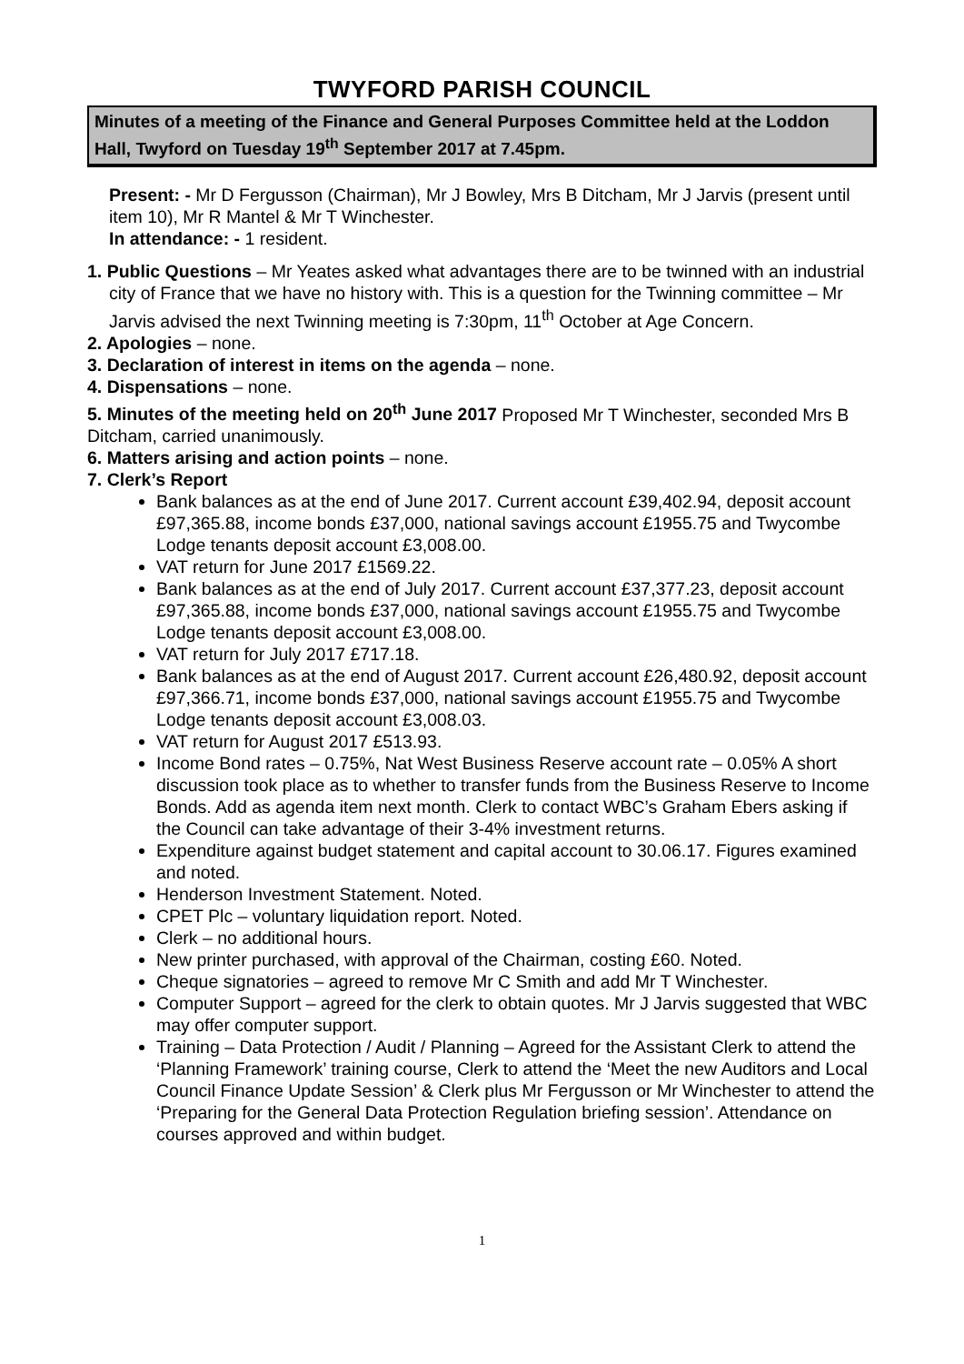TWYFORD PARISH COUNCIL
Minutes of a meeting of the Finance and General Purposes Committee held at the Loddon Hall, Twyford on Tuesday 19<sup>th</sup> September 2017 at 7.45pm.
Present: - Mr D Fergusson (Chairman), Mr J Bowley, Mrs B Ditcham, Mr J Jarvis (present until item 10), Mr R Mantel & Mr T Winchester.
In attendance: - 1 resident.
1. Public Questions – Mr Yeates asked what advantages there are to be twinned with an industrial city of France that we have no history with. This is a question for the Twinning committee – Mr Jarvis advised the next Twinning meeting is 7:30pm, 11<sup>th</sup> October at Age Concern.
2. Apologies – none.
3. Declaration of interest in items on the agenda – none.
4. Dispensations – none.
5. Minutes of the meeting held on 20<sup>th</sup> June 2017 Proposed Mr T Winchester, seconded Mrs B Ditcham, carried unanimously.
6. Matters arising and action points – none.
7. Clerk’s Report
Bank balances as at the end of June 2017. Current account £39,402.94, deposit account £97,365.88, income bonds £37,000, national savings account £1955.75 and Twycombe Lodge tenants deposit account £3,008.00.
VAT return for June 2017 £1569.22.
Bank balances as at the end of July 2017. Current account £37,377.23, deposit account £97,365.88, income bonds £37,000, national savings account £1955.75 and Twycombe Lodge tenants deposit account £3,008.00.
VAT return for July 2017 £717.18.
Bank balances as at the end of August 2017. Current account £26,480.92, deposit account £97,366.71, income bonds £37,000, national savings account £1955.75 and Twycombe Lodge tenants deposit account £3,008.03.
VAT return for August 2017 £513.93.
Income Bond rates – 0.75%, Nat West Business Reserve account rate – 0.05% A short discussion took place as to whether to transfer funds from the Business Reserve to Income Bonds. Add as agenda item next month. Clerk to contact WBC’s Graham Ebers asking if the Council can take advantage of their 3-4% investment returns.
Expenditure against budget statement and capital account to 30.06.17. Figures examined and noted.
Henderson Investment Statement. Noted.
CPET Plc – voluntary liquidation report. Noted.
Clerk – no additional hours.
New printer purchased, with approval of the Chairman, costing £60. Noted.
Cheque signatories – agreed to remove Mr C Smith and add Mr T Winchester.
Computer Support – agreed for the clerk to obtain quotes. Mr J Jarvis suggested that WBC may offer computer support.
Training – Data Protection / Audit / Planning – Agreed for the Assistant Clerk to attend the ‘Planning Framework’ training course, Clerk to attend the ‘Meet the new Auditors and Local Council Finance Update Session’ & Clerk plus Mr Fergusson or Mr Winchester to attend the ‘Preparing for the General Data Protection Regulation briefing session’. Attendance on courses approved and within budget.
1